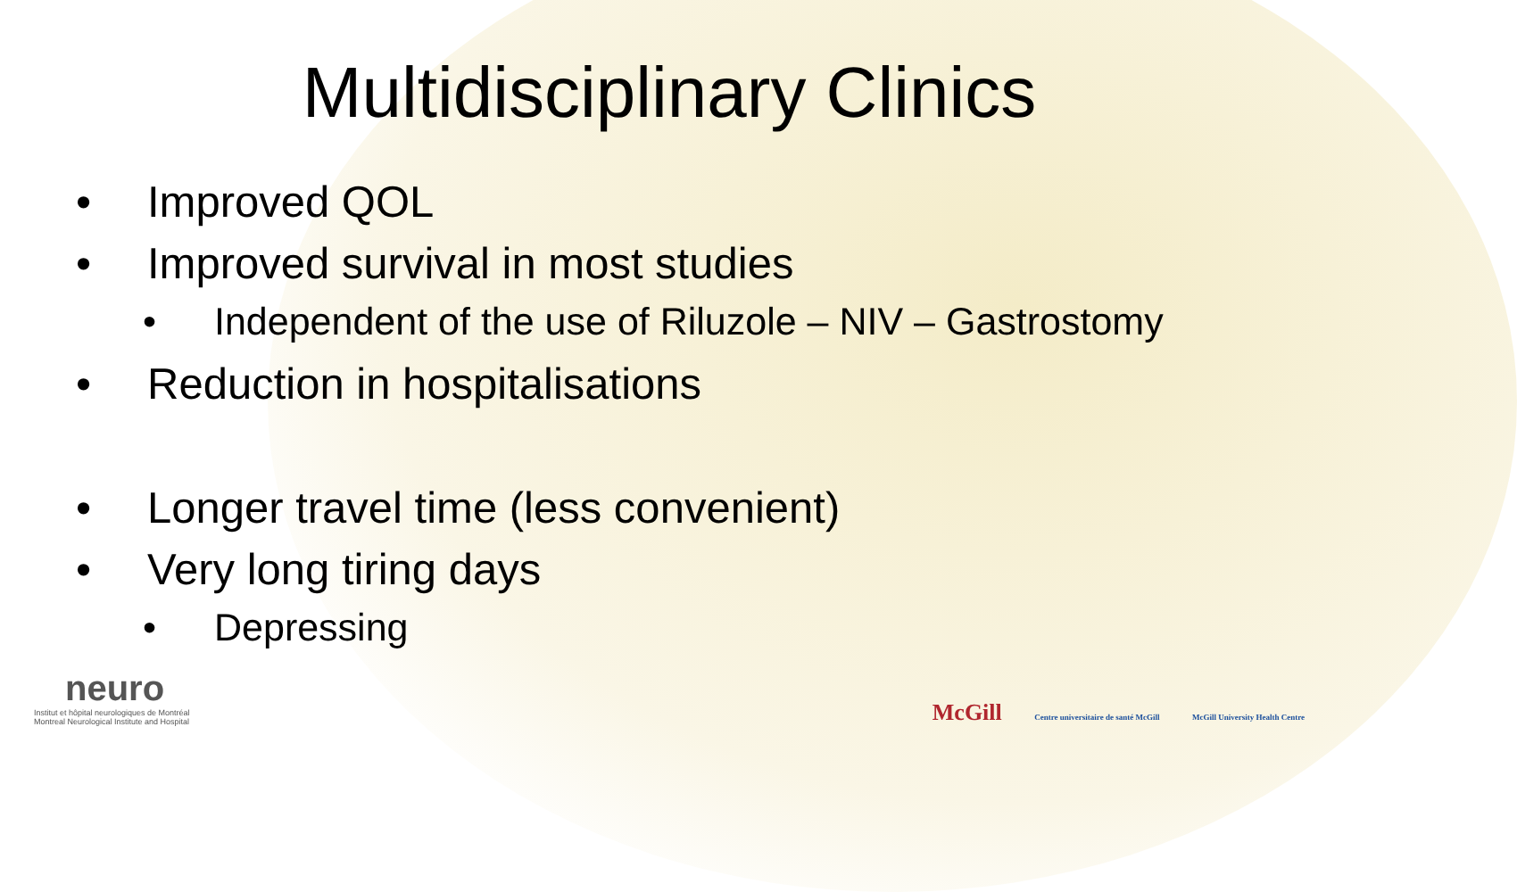Multidisciplinary Clinics
• Improved QOL
• Improved survival in most studies
• Independent of the use of Riluzole – NIV – Gastrostomy
• Reduction in hospitalisations
• Longer travel time (less convenient)
• Very long tiring days
• Depressing
neuro
Institut et hôpital neurologiques de Montréal
Montreal Neurological Institute and Hospital
McGill Centre universitaire de santé McGill McGill University Health Centre